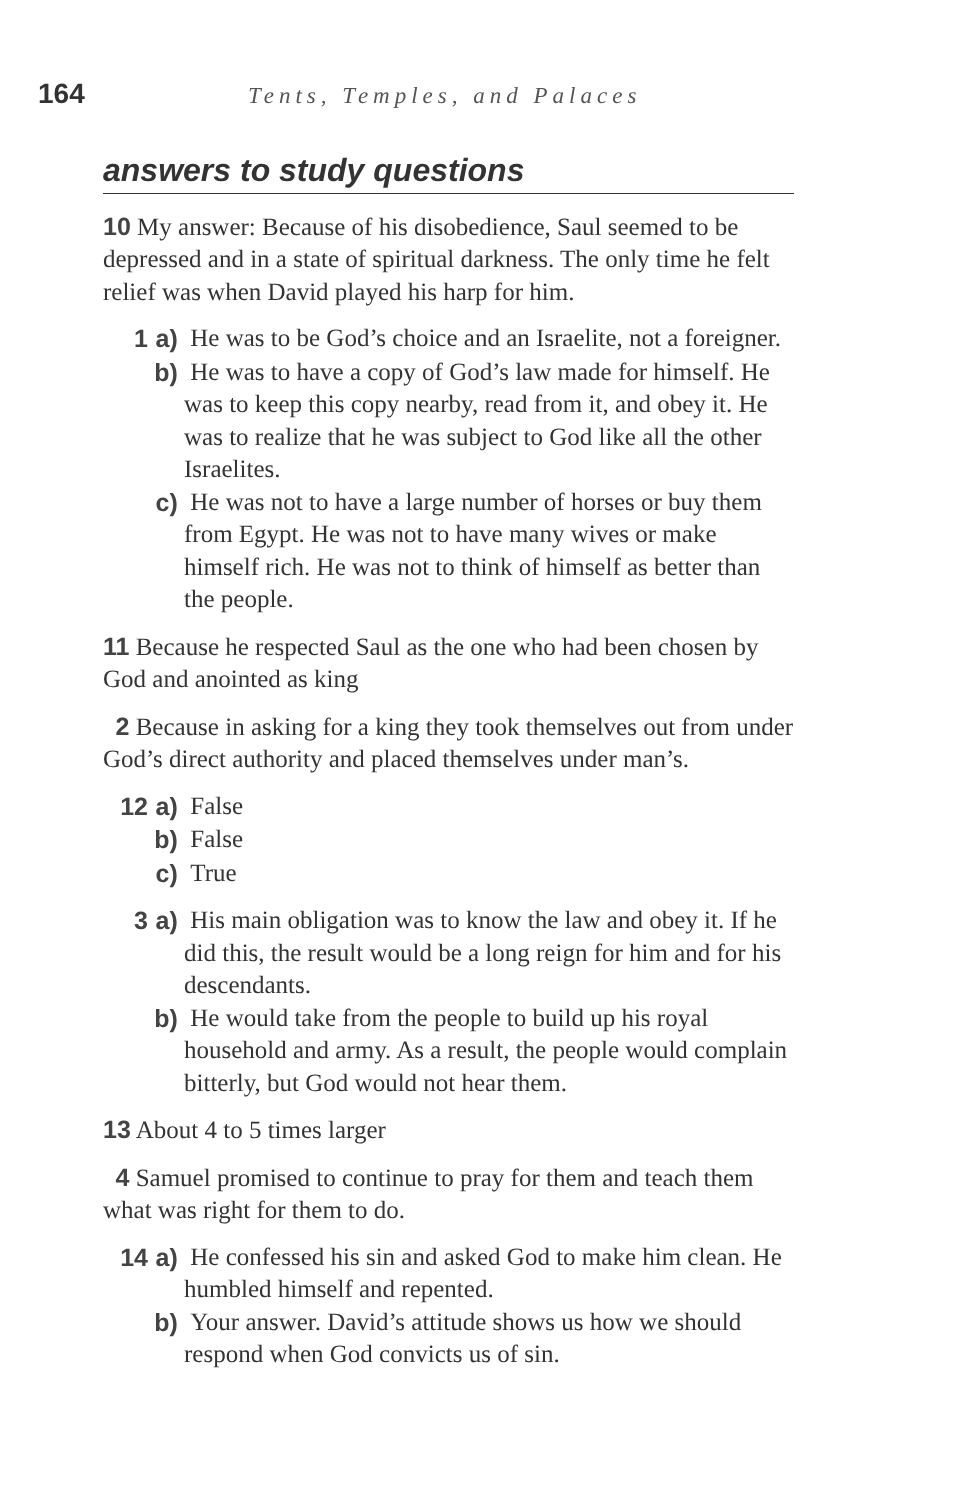164
Tents, Temples, and Palaces
answers to study questions
10 My answer: Because of his disobedience, Saul seemed to be depressed and in a state of spiritual darkness. The only time he felt relief was when David played his harp for him.
1 a) He was to be God’s choice and an Israelite, not a foreigner.
b) He was to have a copy of God’s law made for himself. He was to keep this copy nearby, read from it, and obey it. He was to realize that he was subject to God like all the other Israelites.
c) He was not to have a large number of horses or buy them from Egypt. He was not to have many wives or make himself rich. He was not to think of himself as better than the people.
11 Because he respected Saul as the one who had been chosen by God and anointed as king
2 Because in asking for a king they took themselves out from under God’s direct authority and placed themselves under man’s.
12 a) False
b) False
c) True
3 a) His main obligation was to know the law and obey it. If he did this, the result would be a long reign for him and for his descendants.
b) He would take from the people to build up his royal household and army. As a result, the people would complain bitterly, but God would not hear them.
13 About 4 to 5 times larger
4 Samuel promised to continue to pray for them and teach them what was right for them to do.
14 a) He confessed his sin and asked God to make him clean. He humbled himself and repented.
b) Your answer. David’s attitude shows us how we should respond when God convicts us of sin.